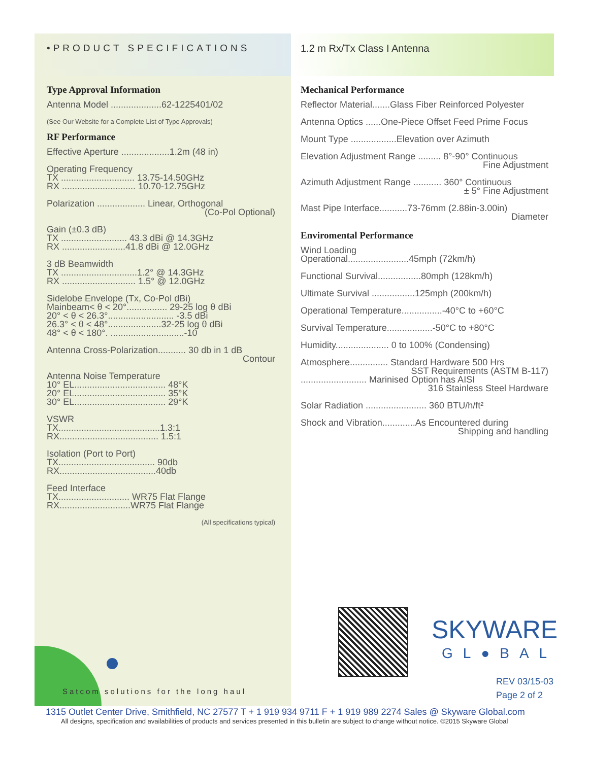•PRODUCT SPECIFICATIONS
Type Approval Information
Antenna Model ....................62-1225401/02
(See Our Website for a Complete List of Type Approvals)
RF Performance
Effective Aperture ...................1.2m (48 in)
Operating Frequency
TX ............................. 13.75-14.50GHz
RX ............................. 10.70-12.75GHz
Polarization ................... Linear, Orthogonal
(Co-Pol Optional)
Gain (±0.3 dB)
TX .......................... 43.3 dBi @ 14.3GHz
RX .........................41.8 dBi @ 12.0GHz
3 dB Beamwidth
TX ..............................1.2° @ 14.3GHz
RX ............................. 1.5° @ 12.0GHz
Sidelobe Envelope (Tx, Co-Pol dBi)
Mainbeam< θ < 20°................ 29-25 log θ dBi
20° < θ < 26.3°.......................... -3.5 dBi
26.3° < θ < 48°.....................32-25 log θ dBi
48° < θ < 180°. .............................-10
Antenna Cross-Polarization........... 30 db in 1 dB
Contour
Antenna Noise Temperature
10° EL.................................... 48°K
20° EL.................................... 35°K
30° EL.................................... 29°K
VSWR
TX........................................1.3:1
RX....................................... 1.5:1
Isolation (Port to Port)
TX...................................... 90db
RX......................................40db
Feed Interface
TX............................ WR75 Flat Flange
RX............................WR75 Flat Flange
(All specifications typical)
1.2 m Rx/Tx Class I Antenna
Mechanical Performance
Reflector Material.......Glass Fiber Reinforced Polyester
Antenna Optics ......One-Piece Offset Feed Prime Focus
Mount Type ..................Elevation over Azimuth
Elevation Adjustment Range ......... 8°-90° Continuous
Fine Adjustment
Azimuth Adjustment Range ........... 360° Continuous
± 5° Fine Adjustment
Mast Pipe Interface...........73-76mm (2.88in-3.00in)
Diameter
Enviromental Performance
Wind Loading
Operational........................45mph (72km/h)
Functional Survival.................80mph (128km/h)
Ultimate Survival .................125mph (200km/h)
Operational Temperature................-40°C to +60°C
Survival Temperature..................-50°C to +80°C
Humidity..................... 0 to 100% (Condensing)
Atmosphere............... Standard Hardware 500 Hrs
SST Requirements (ASTM B-117)
.......................... Marinised Option has AISI
316 Stainless Steel Hardware
Solar Radiation ........................ 360 BTU/h/ft²
Shock and Vibration.............As Encountered during
Shipping and handling
SKYWARE
GL●BAL
REV 03/15-03
Page 2 of 2
Satcom solutions for the long haul
1315 Outlet Center Drive, Smithfield, NC 27577 T + 1 919 934 9711 F + 1 919 989 2274 Sales @ Skyware Global.com
All designs, specification and availabilities of products and services presented in this bulletin are subject to change without notice. ©2015 Skyware Global